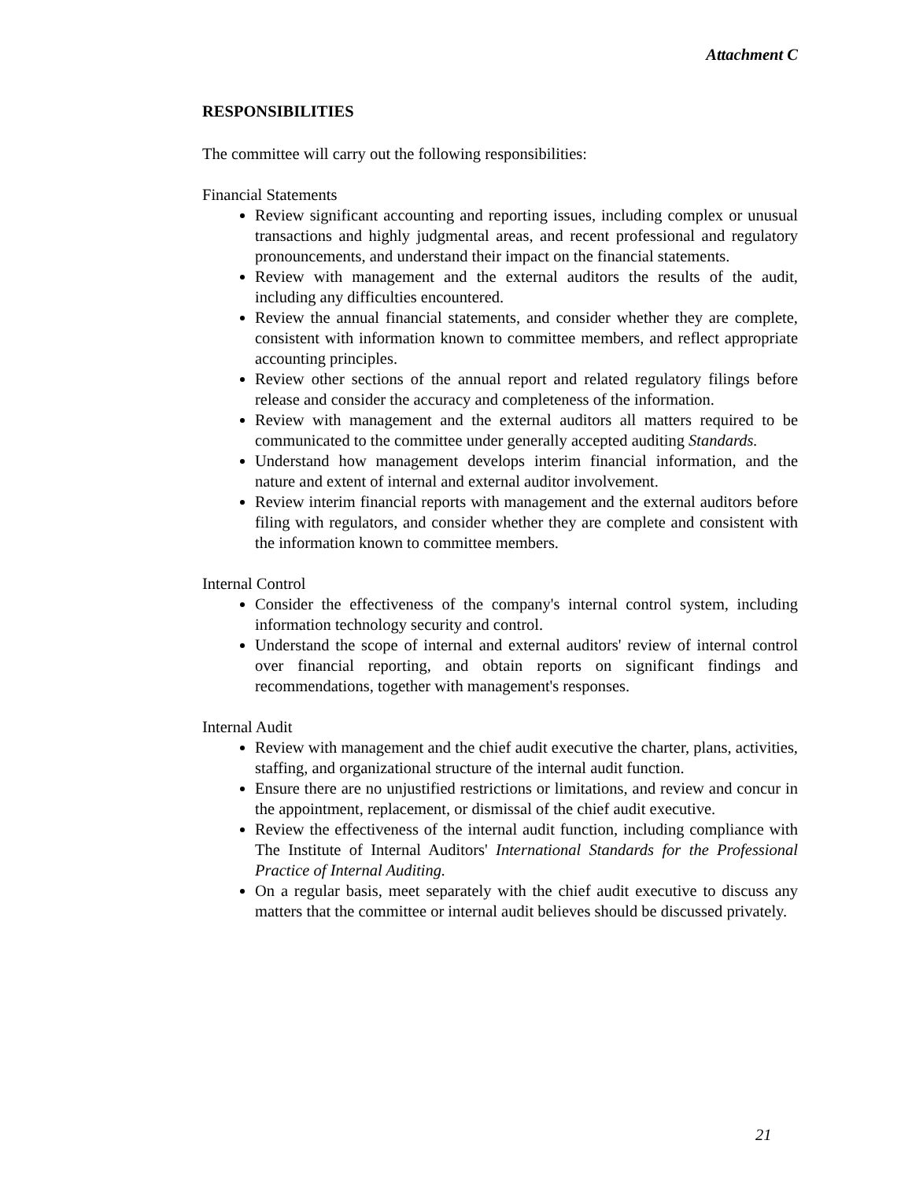Attachment C
RESPONSIBILITIES
The committee will carry out the following responsibilities:
Financial Statements
Review significant accounting and reporting issues, including complex or unusual transactions and highly judgmental areas, and recent professional and regulatory pronouncements, and understand their impact on the financial statements.
Review with management and the external auditors the results of the audit, including any difficulties encountered.
Review the annual financial statements, and consider whether they are complete, consistent with information known to committee members, and reflect appropriate accounting principles.
Review other sections of the annual report and related regulatory filings before release and consider the accuracy and completeness of the information.
Review with management and the external auditors all matters required to be communicated to the committee under generally accepted auditing Standards.
Understand how management develops interim financial information, and the nature and extent of internal and external auditor involvement.
Review interim financial reports with management and the external auditors before filing with regulators, and consider whether they are complete and consistent with the information known to committee members.
Internal Control
Consider the effectiveness of the company's internal control system, including information technology security and control.
Understand the scope of internal and external auditors' review of internal control over financial reporting, and obtain reports on significant findings and recommendations, together with management's responses.
Internal Audit
Review with management and the chief audit executive the charter, plans, activities, staffing, and organizational structure of the internal audit function.
Ensure there are no unjustified restrictions or limitations, and review and concur in the appointment, replacement, or dismissal of the chief audit executive.
Review the effectiveness of the internal audit function, including compliance with The Institute of Internal Auditors' International Standards for the Professional Practice of Internal Auditing.
On a regular basis, meet separately with the chief audit executive to discuss any matters that the committee or internal audit believes should be discussed privately.
21